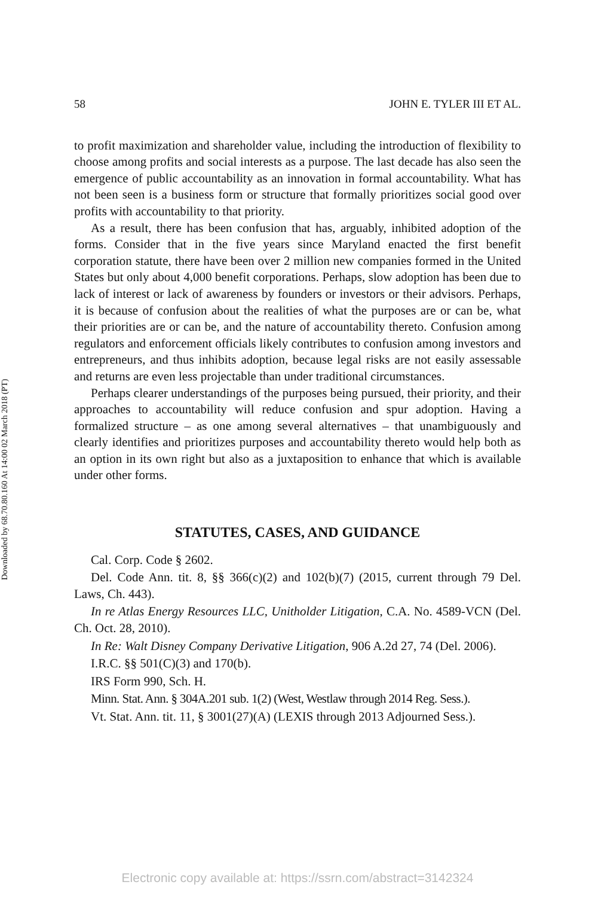Downloaded by 68.70.80.160 At 14:00 02 March 2018 (PT)
58 JOHN E. TYLER III ET AL.
to profit maximization and shareholder value, including the introduction of flexibility to choose among profits and social interests as a purpose. The last decade has also seen the emergence of public accountability as an innovation in formal accountability. What has not been seen is a business form or structure that formally prioritizes social good over profits with accountability to that priority.
As a result, there has been confusion that has, arguably, inhibited adoption of the forms. Consider that in the five years since Maryland enacted the first benefit corporation statute, there have been over 2 million new companies formed in the United States but only about 4,000 benefit corporations. Perhaps, slow adoption has been due to lack of interest or lack of awareness by founders or investors or their advisors. Perhaps, it is because of confusion about the realities of what the purposes are or can be, what their priorities are or can be, and the nature of accountability thereto. Confusion among regulators and enforcement officials likely contributes to confusion among investors and entrepreneurs, and thus inhibits adoption, because legal risks are not easily assessable and returns are even less projectable than under traditional circumstances.
Perhaps clearer understandings of the purposes being pursued, their priority, and their approaches to accountability will reduce confusion and spur adoption. Having a formalized structure – as one among several alternatives – that unambiguously and clearly identifies and prioritizes purposes and accountability thereto would help both as an option in its own right but also as a juxtaposition to enhance that which is available under other forms.
STATUTES, CASES, AND GUIDANCE
Cal. Corp. Code § 2602.
Del. Code Ann. tit. 8, §§ 366(c)(2) and 102(b)(7) (2015, current through 79 Del. Laws, Ch. 443).
In re Atlas Energy Resources LLC, Unitholder Litigation, C.A. No. 4589-VCN (Del. Ch. Oct. 28, 2010).
In Re: Walt Disney Company Derivative Litigation, 906 A.2d 27, 74 (Del. 2006).
I.R.C. §§ 501(C)(3) and 170(b).
IRS Form 990, Sch. H.
Minn. Stat. Ann. § 304A.201 sub. 1(2) (West, Westlaw through 2014 Reg. Sess.).
Vt. Stat. Ann. tit. 11, § 3001(27)(A) (LEXIS through 2013 Adjourned Sess.).
Electronic copy available at: https://ssrn.com/abstract=3142324